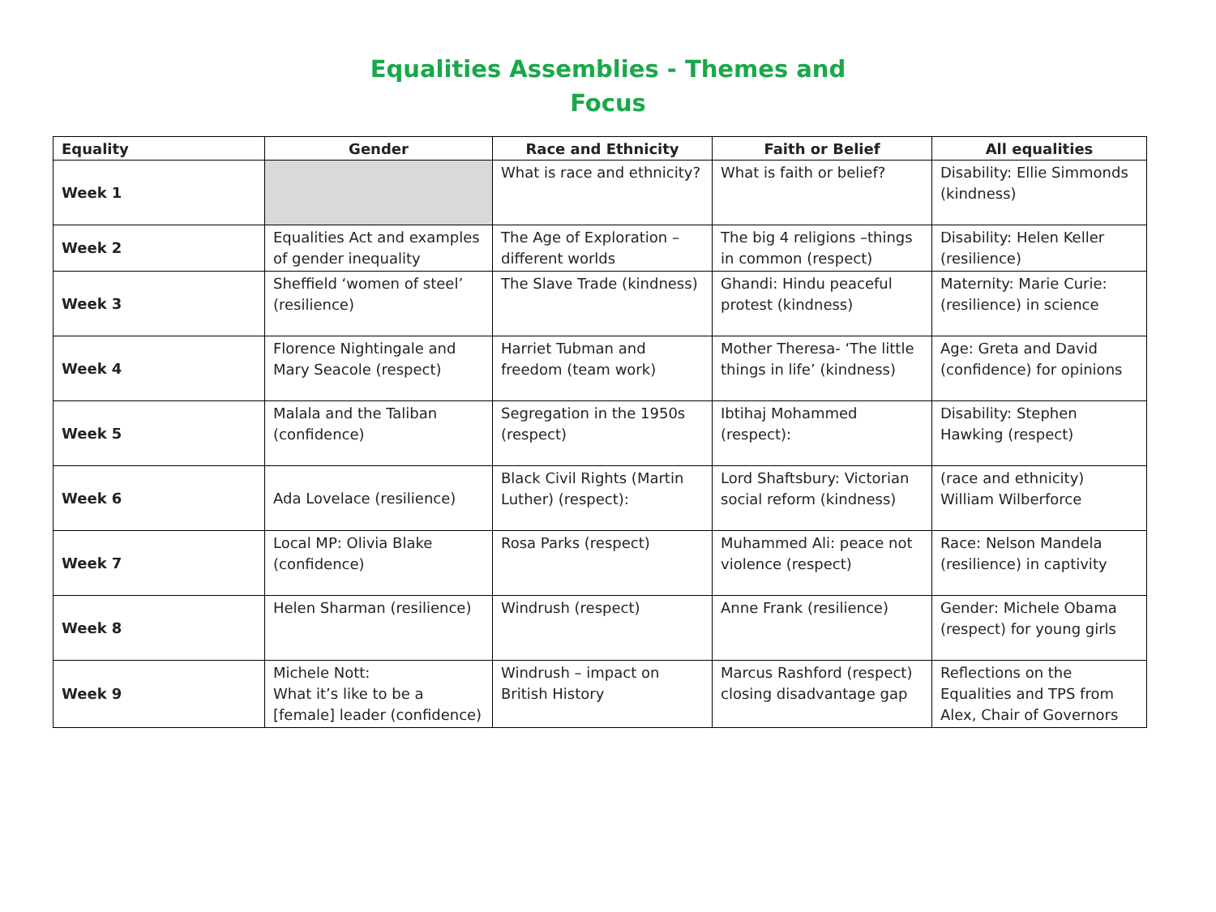Equalities Assemblies - Themes and
Focus
| Equality | Gender | Race and Ethnicity | Faith or Belief | All equalities |
| --- | --- | --- | --- | --- |
| Week 1 | | What is race and ethnicity? | What is faith or belief? | Disability: Ellie Simmonds (kindness) |
| Week 2 | Equalities Act and examples of gender inequality | The Age of Exploration – different worlds | The big 4 religions –things in common (respect) | Disability: Helen Keller (resilience) |
| Week 3 | Sheffield ‘women of steel’ (resilience) | The Slave Trade (kindness) | Ghandi: Hindu peaceful protest (kindness) | Maternity: Marie Curie: (resilience) in science |
| Week 4 | Florence Nightingale and Mary Seacole (respect) | Harriet Tubman and freedom (team work) | Mother Theresa- ‘The little things in life’ (kindness) | Age: Greta and David (confidence) for opinions |
| Week 5 | Malala and the Taliban (confidence) | Segregation in the 1950s (respect) | Ibtihaj Mohammed (respect): | Disability: Stephen Hawking (respect) |
| Week 6 | Ada Lovelace (resilience) | Black Civil Rights (Martin Luther) (respect): | Lord Shaftsbury: Victorian social reform (kindness) | (race and ethnicity) William Wilberforce |
| Week 7 | Local MP: Olivia Blake (confidence) | Rosa Parks (respect) | Muhammed Ali: peace not violence (respect) | Race: Nelson Mandela (resilience) in captivity |
| Week 8 | Helen Sharman (resilience) | Windrush (respect) | Anne Frank (resilience) | Gender: Michele Obama (respect) for young girls |
| Week 9 | Michele Nott: What it’s like to be a [female] leader (confidence) | Windrush – impact on British History | Marcus Rashford (respect) closing disadvantage gap | Reflections on the Equalities and TPS from Alex, Chair of Governors |